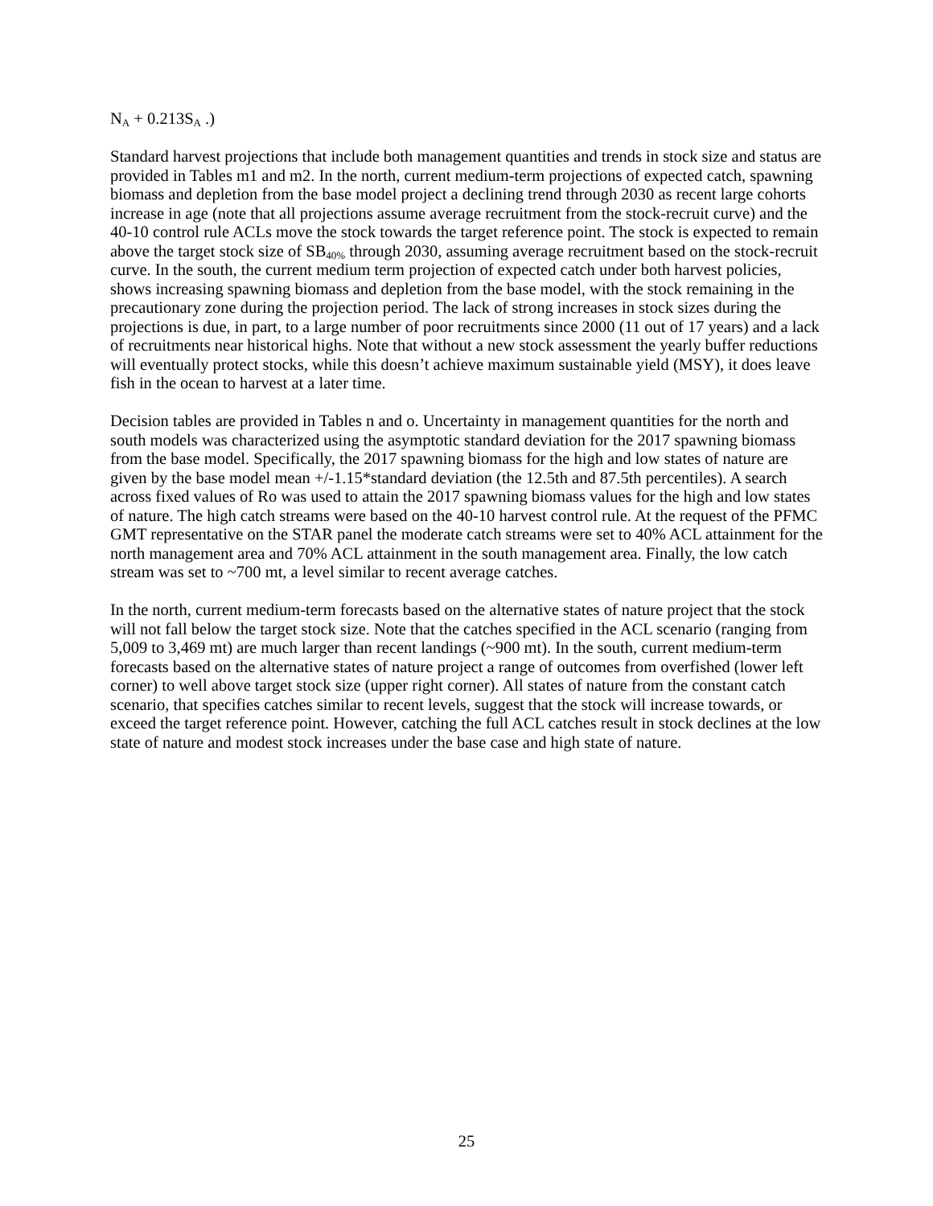N<sub>A</sub> + 0.213S<sub>A</sub> .)
Standard harvest projections that include both management quantities and trends in stock size and status are provided in Tables m1 and m2. In the north, current medium-term projections of expected catch, spawning biomass and depletion from the base model project a declining trend through 2030 as recent large cohorts increase in age (note that all projections assume average recruitment from the stock-recruit curve) and the 40-10 control rule ACLs move the stock towards the target reference point. The stock is expected to remain above the target stock size of SB<sub>40%</sub> through 2030, assuming average recruitment based on the stock-recruit curve. In the south, the current medium term projection of expected catch under both harvest policies, shows increasing spawning biomass and depletion from the base model, with the stock remaining in the precautionary zone during the projection period. The lack of strong increases in stock sizes during the projections is due, in part, to a large number of poor recruitments since 2000 (11 out of 17 years) and a lack of recruitments near historical highs. Note that without a new stock assessment the yearly buffer reductions will eventually protect stocks, while this doesn’t achieve maximum sustainable yield (MSY), it does leave fish in the ocean to harvest at a later time.
Decision tables are provided in Tables n and o. Uncertainty in management quantities for the north and south models was characterized using the asymptotic standard deviation for the 2017 spawning biomass from the base model. Specifically, the 2017 spawning biomass for the high and low states of nature are given by the base model mean +/-1.15*standard deviation (the 12.5th and 87.5th percentiles). A search across fixed values of Ro was used to attain the 2017 spawning biomass values for the high and low states of nature. The high catch streams were based on the 40-10 harvest control rule. At the request of the PFMC GMT representative on the STAR panel the moderate catch streams were set to 40% ACL attainment for the north management area and 70% ACL attainment in the south management area. Finally, the low catch stream was set to ~700 mt, a level similar to recent average catches.
In the north, current medium-term forecasts based on the alternative states of nature project that the stock will not fall below the target stock size. Note that the catches specified in the ACL scenario (ranging from 5,009 to 3,469 mt) are much larger than recent landings (~900 mt). In the south, current medium-term forecasts based on the alternative states of nature project a range of outcomes from overfished (lower left corner) to well above target stock size (upper right corner). All states of nature from the constant catch scenario, that specifies catches similar to recent levels, suggest that the stock will increase towards, or exceed the target reference point. However, catching the full ACL catches result in stock declines at the low state of nature and modest stock increases under the base case and high state of nature.
25